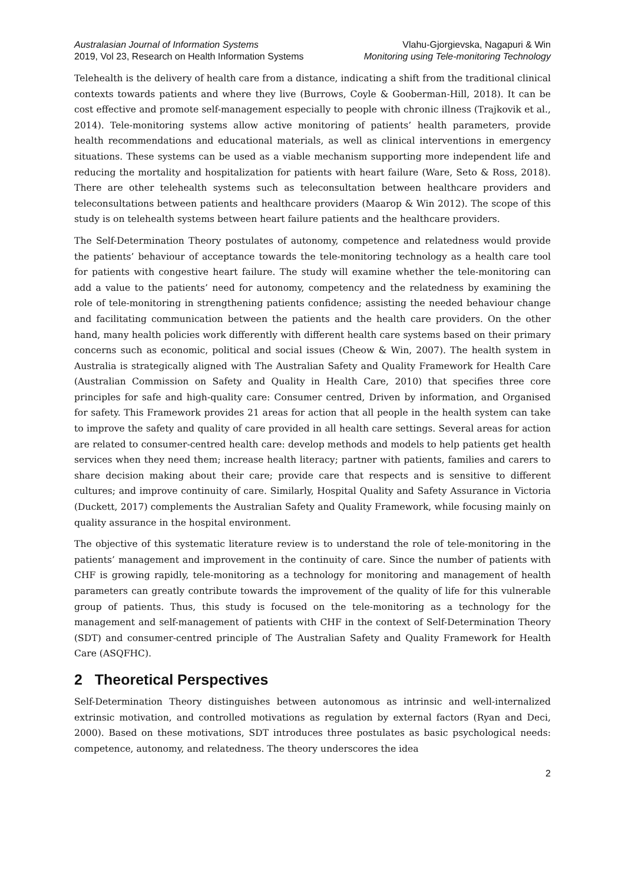Australasian Journal of Information Systems
2019, Vol 23, Research on Health Information Systems
Vlahu-Gjorgievska, Nagapuri & Win
Monitoring using Tele-monitoring Technology
Telehealth is the delivery of health care from a distance, indicating a shift from the traditional clinical contexts towards patients and where they live (Burrows, Coyle & Gooberman-Hill, 2018). It can be cost effective and promote self-management especially to people with chronic illness (Trajkovik et al., 2014). Tele-monitoring systems allow active monitoring of patients’ health parameters, provide health recommendations and educational materials, as well as clinical interventions in emergency situations. These systems can be used as a viable mechanism supporting more independent life and reducing the mortality and hospitalization for patients with heart failure (Ware, Seto & Ross, 2018). There are other telehealth systems such as teleconsultation between healthcare providers and teleconsultations between patients and healthcare providers (Maarop & Win 2012). The scope of this study is on telehealth systems between heart failure patients and the healthcare providers.
The Self-Determination Theory postulates of autonomy, competence and relatedness would provide the patients’ behaviour of acceptance towards the tele-monitoring technology as a health care tool for patients with congestive heart failure. The study will examine whether the tele-monitoring can add a value to the patients’ need for autonomy, competency and the relatedness by examining the role of tele-monitoring in strengthening patients confidence; assisting the needed behaviour change and facilitating communication between the patients and the health care providers. On the other hand, many health policies work differently with different health care systems based on their primary concerns such as economic, political and social issues (Cheow & Win, 2007). The health system in Australia is strategically aligned with The Australian Safety and Quality Framework for Health Care (Australian Commission on Safety and Quality in Health Care, 2010) that specifies three core principles for safe and high-quality care: Consumer centred, Driven by information, and Organised for safety. This Framework provides 21 areas for action that all people in the health system can take to improve the safety and quality of care provided in all health care settings. Several areas for action are related to consumer-centred health care: develop methods and models to help patients get health services when they need them; increase health literacy; partner with patients, families and carers to share decision making about their care; provide care that respects and is sensitive to different cultures; and improve continuity of care. Similarly, Hospital Quality and Safety Assurance in Victoria (Duckett, 2017) complements the Australian Safety and Quality Framework, while focusing mainly on quality assurance in the hospital environment.
The objective of this systematic literature review is to understand the role of tele-monitoring in the patients’ management and improvement in the continuity of care. Since the number of patients with CHF is growing rapidly, tele-monitoring as a technology for monitoring and management of health parameters can greatly contribute towards the improvement of the quality of life for this vulnerable group of patients. Thus, this study is focused on the tele-monitoring as a technology for the management and self-management of patients with CHF in the context of Self-Determination Theory (SDT) and consumer-centred principle of The Australian Safety and Quality Framework for Health Care (ASQFHC).
2 Theoretical Perspectives
Self-Determination Theory distinguishes between autonomous as intrinsic and well-internalized extrinsic motivation, and controlled motivations as regulation by external factors (Ryan and Deci, 2000). Based on these motivations, SDT introduces three postulates as basic psychological needs: competence, autonomy, and relatedness. The theory underscores the idea
2